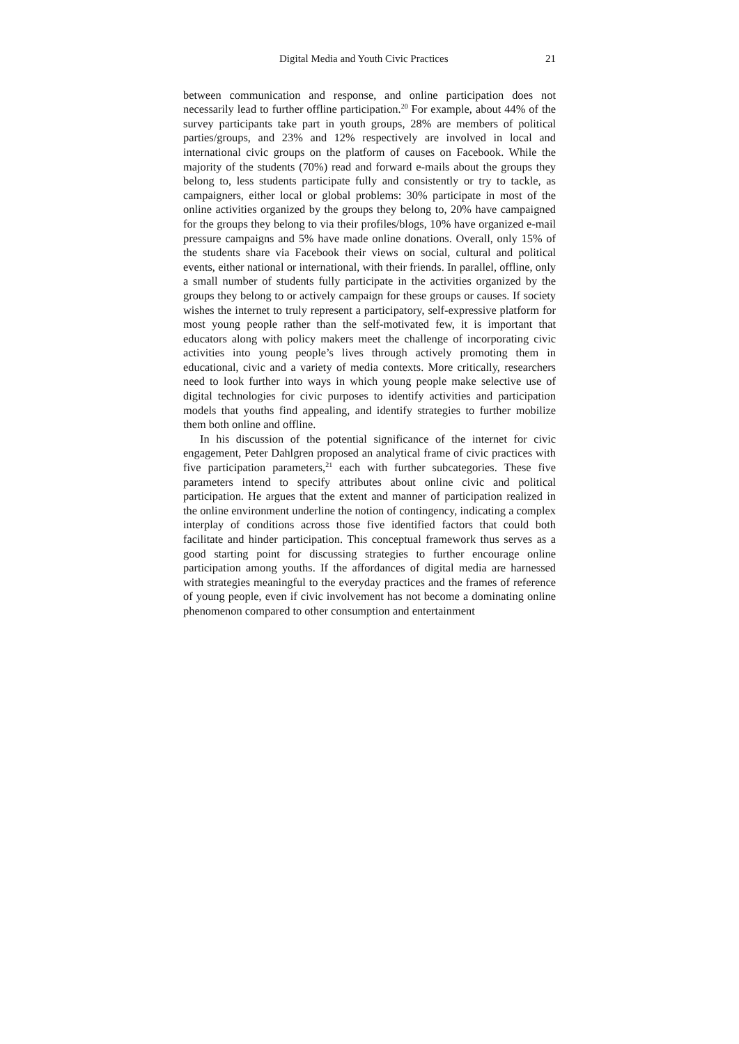Digital Media and Youth Civic Practices 21
between communication and response, and online participation does not necessarily lead to further offline participation.<sup>20</sup> For example, about 44% of the survey participants take part in youth groups, 28% are members of political parties/groups, and 23% and 12% respectively are involved in local and international civic groups on the platform of causes on Facebook. While the majority of the students (70%) read and forward e-mails about the groups they belong to, less students participate fully and consistently or try to tackle, as campaigners, either local or global problems: 30% participate in most of the online activities organized by the groups they belong to, 20% have campaigned for the groups they belong to via their profiles/blogs, 10% have organized e-mail pressure campaigns and 5% have made online donations. Overall, only 15% of the students share via Facebook their views on social, cultural and political events, either national or international, with their friends. In parallel, offline, only a small number of students fully participate in the activities organized by the groups they belong to or actively campaign for these groups or causes. If society wishes the internet to truly represent a participatory, self-expressive platform for most young people rather than the self-motivated few, it is important that educators along with policy makers meet the challenge of incorporating civic activities into young people’s lives through actively promoting them in educational, civic and a variety of media contexts. More critically, researchers need to look further into ways in which young people make selective use of digital technologies for civic purposes to identify activities and participation models that youths find appealing, and identify strategies to further mobilize them both online and offline.
In his discussion of the potential significance of the internet for civic engagement, Peter Dahlgren proposed an analytical frame of civic practices with five participation parameters,<sup>21</sup> each with further subcategories. These five parameters intend to specify attributes about online civic and political participation. He argues that the extent and manner of participation realized in the online environment underline the notion of contingency, indicating a complex interplay of conditions across those five identified factors that could both facilitate and hinder participation. This conceptual framework thus serves as a good starting point for discussing strategies to further encourage online participation among youths. If the affordances of digital media are harnessed with strategies meaningful to the everyday practices and the frames of reference of young people, even if civic involvement has not become a dominating online phenomenon compared to other consumption and entertainment